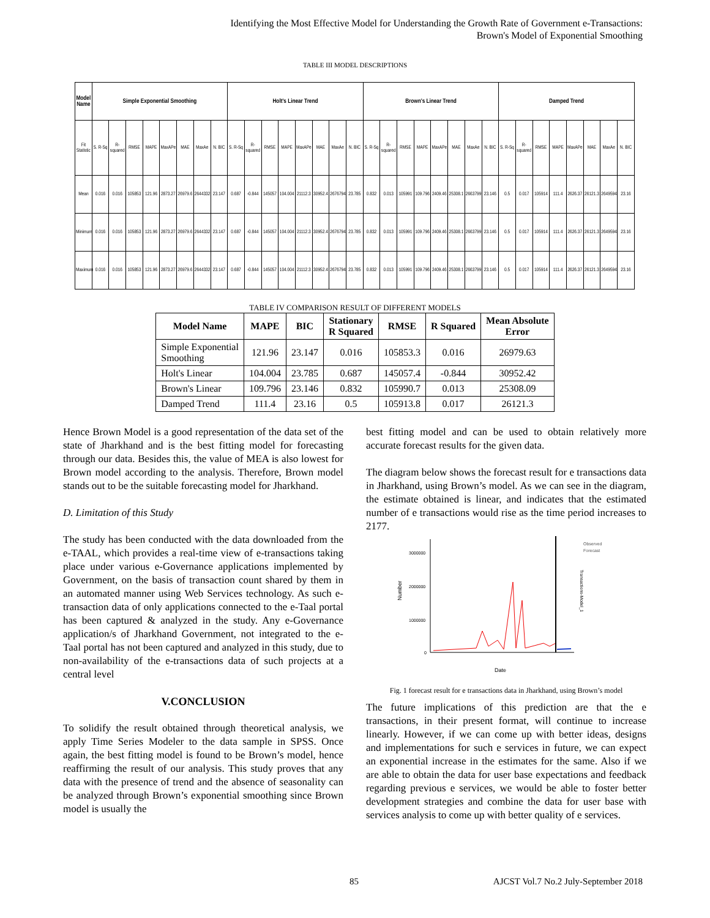Identifying the Most Effective Model for Understanding the Growth Rate of Government e-Transactions:
Brown's Model of Exponential Smoothing
TABLE III MODEL DESCRIPTIONS
| Model Name | Simple Exponential Smoothing | | | | | | | | Holt's Linear Trend | | | | | | | | Brown's Linear Trend | | | | | | | | Damped Trend | | | | | | | |
| --- | --- | --- | --- | --- | --- | --- | --- | --- | --- | --- | --- | --- | --- | --- | --- | --- | --- | --- | --- | --- | --- | --- | --- | --- | --- | --- | --- | --- | --- | --- | --- | --- |
| Fit Statistic | S. R-Sq | R-squared | RMSE | MAPE | MaxAPe | MAE | MaxAe | N. BIC | S. R-Sq | R-squared | RMSE | MAPE | MaxAPe | MAE | MaxAe | N. BIC | S. R-Sq | R-squared | RMSE | MAPE | MaxAPe | MAE | MaxAe | N. BIC | S. R-Sq | R-squared | RMSE | MAPE | MaxAPe | MAE | MaxAe | N. BIC |
| Mean | 0.016 | 0.016 | 105853 | 121.96 | 2873.27 | 26979.6 | 2644332 | 23.147 | 0.687 | -0.844 | 145057 | 104.004 | 21112.3 | 30952.4 | 2676794 | 23.785 | 0.832 | 0.013 | 105991 | 109.796 | 2409.46 | 25308.1 | 2663799 | 23.146 | 0.5 | 0.017 | 105914 | 111.4 | 2626.37 | 26121.3 | 2649594 | 23.16 |
| Minimum | 0.016 | 0.016 | 105853 | 121.96 | 2873.27 | 26979.6 | 2644332 | 23.147 | 0.687 | -0.844 | 145057 | 104.004 | 21112.3 | 30952.4 | 2676794 | 23.785 | 0.832 | 0.013 | 105991 | 109.796 | 2409.46 | 25308.1 | 2663799 | 23.146 | 0.5 | 0.017 | 105914 | 111.4 | 2626.37 | 26121.3 | 2649594 | 23.16 |
| Maximum | 0.016 | 0.016 | 105853 | 121.96 | 2873.27 | 26979.6 | 2644332 | 23.147 | 0.687 | -0.844 | 145057 | 104.004 | 21112.3 | 30952.4 | 2676794 | 23.785 | 0.832 | 0.013 | 105991 | 109.796 | 2409.46 | 25308.1 | 2663799 | 23.146 | 0.5 | 0.017 | 105914 | 111.4 | 2626.37 | 26121.3 | 2649594 | 23.16 |
TABLE IV COMPARISON RESULT OF DIFFERENT MODELS
| Model Name | MAPE | BIC | Stationary R Squared | RMSE | R Squared | Mean Absolute Error |
| --- | --- | --- | --- | --- | --- | --- |
| Simple Exponential Smoothing | 121.96 | 23.147 | 0.016 | 105853.3 | 0.016 | 26979.63 |
| Holt's Linear | 104.004 | 23.785 | 0.687 | 145057.4 | -0.844 | 30952.42 |
| Brown's Linear | 109.796 | 23.146 | 0.832 | 105990.7 | 0.013 | 25308.09 |
| Damped Trend | 111.4 | 23.16 | 0.5 | 105913.8 | 0.017 | 26121.3 |
Hence Brown Model is a good representation of the data set of the state of Jharkhand and is the best fitting model for forecasting through our data. Besides this, the value of MEA is also lowest for Brown model according to the analysis. Therefore, Brown model stands out to be the suitable forecasting model for Jharkhand.
D. Limitation of this Study
The study has been conducted with the data downloaded from the e-TAAL, which provides a real-time view of e-transactions taking place under various e-Governance applications implemented by Government, on the basis of transaction count shared by them in an automated manner using Web Services technology. As such e-transaction data of only applications connected to the e-Taal portal has been captured & analyzed in the study. Any e-Governance application/s of Jharkhand Government, not integrated to the e-Taal portal has not been captured and analyzed in this study, due to non-availability of the e-transactions data of such projects at a central level
V.CONCLUSION
To solidify the result obtained through theoretical analysis, we apply Time Series Modeler to the data sample in SPSS. Once again, the best fitting model is found to be Brown’s model, hence reaffirming the result of our analysis. This study proves that any data with the presence of trend and the absence of seasonality can be analyzed through Brown’s exponential smoothing since Brown model is usually the
best fitting model and can be used to obtain relatively more accurate forecast results for the given data.
The diagram below shows the forecast result for e transactions data in Jharkhand, using Brown’s model. As we can see in the diagram, the estimate obtained is linear, and indicates that the estimated number of e transactions would rise as the time period increases to 2177.
3000000
2000000
1000000
0
Number
Observed
Forecast
Transactions-Model_1
Date
Fig. 1 forecast result for e transactions data in Jharkhand, using Brown’s model
The future implications of this prediction are that the e transactions, in their present format, will continue to increase linearly. However, if we can come up with better ideas, designs and implementations for such e services in future, we can expect an exponential increase in the estimates for the same. Also if we are able to obtain the data for user base expectations and feedback regarding previous e services, we would be able to foster better development strategies and combine the data for user base with services analysis to come up with better quality of e services.
85 AJCST Vol.7 No.2 July-September 2018